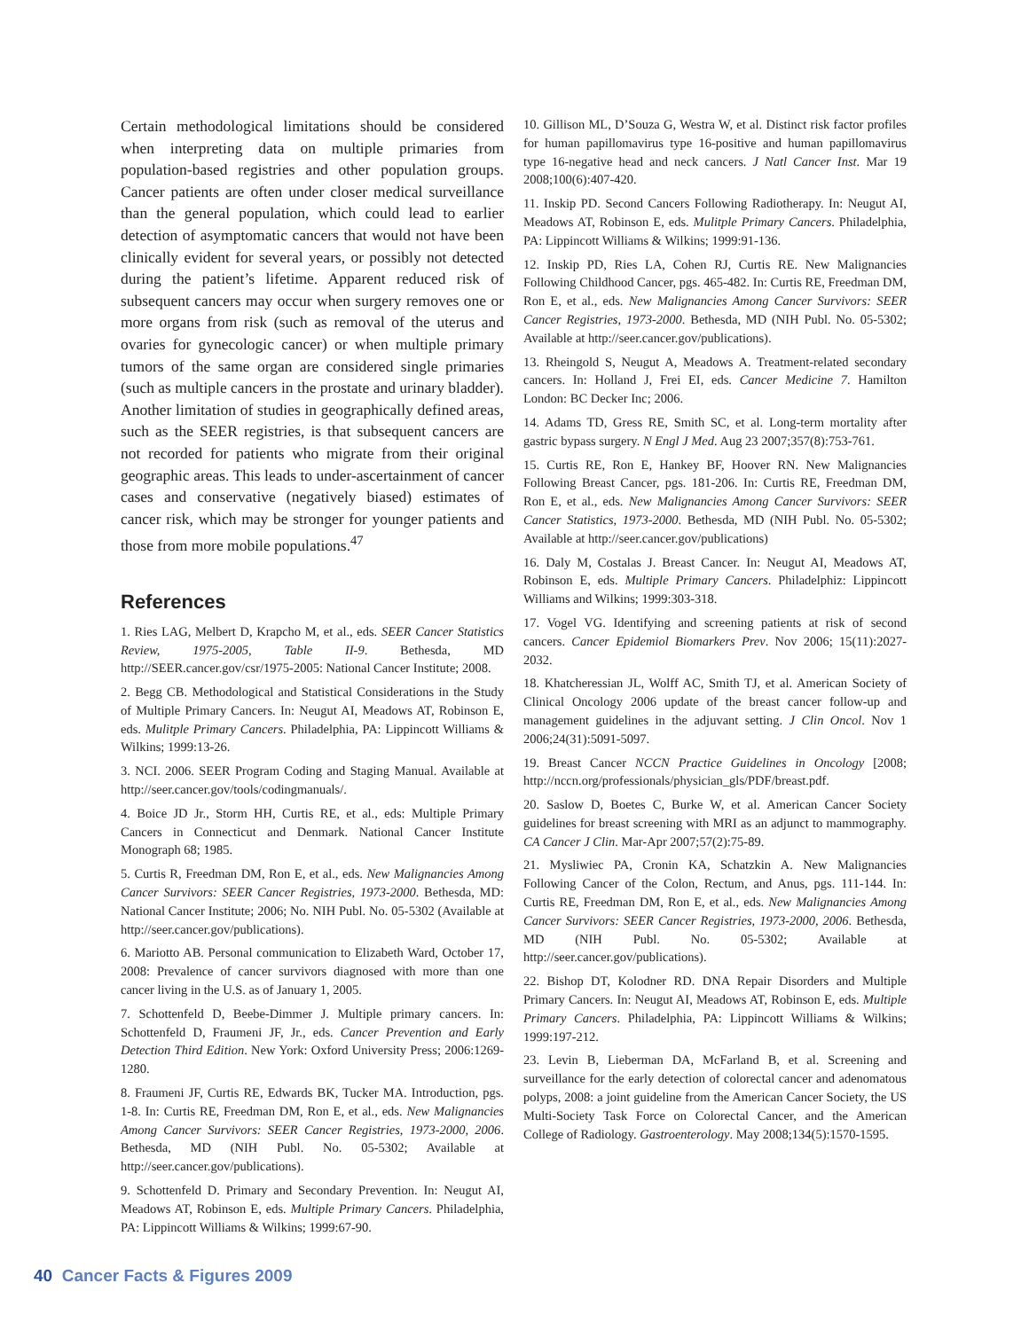Certain methodological limitations should be considered when interpreting data on multiple primaries from population-based registries and other population groups. Cancer patients are often under closer medical surveillance than the general population, which could lead to earlier detection of asymptomatic cancers that would not have been clinically evident for several years, or possibly not detected during the patient’s lifetime. Apparent reduced risk of subsequent cancers may occur when surgery removes one or more organs from risk (such as removal of the uterus and ovaries for gynecologic cancer) or when multiple primary tumors of the same organ are considered single primaries (such as multiple cancers in the prostate and urinary bladder). Another limitation of studies in geographically defined areas, such as the SEER registries, is that subsequent cancers are not recorded for patients who migrate from their original geographic areas. This leads to under-ascertainment of cancer cases and conservative (negatively biased) estimates of cancer risk, which may be stronger for younger patients and those from more mobile populations.<sup>47</sup>
References
1. Ries LAG, Melbert D, Krapcho M, et al., eds. SEER Cancer Statistics Review, 1975-2005, Table II-9. Bethesda, MD http://SEER.cancer.gov/csr/1975-2005: National Cancer Institute; 2008.
2. Begg CB. Methodological and Statistical Considerations in the Study of Multiple Primary Cancers. In: Neugut AI, Meadows AT, Robinson E, eds. Mulitple Primary Cancers. Philadelphia, PA: Lippincott Williams & Wilkins; 1999:13-26.
3. NCI. 2006. SEER Program Coding and Staging Manual. Available at http://seer.cancer.gov/tools/codingmanuals/.
4. Boice JD Jr., Storm HH, Curtis RE, et al., eds: Multiple Primary Cancers in Connecticut and Denmark. National Cancer Institute Monograph 68; 1985.
5. Curtis R, Freedman DM, Ron E, et al., eds. New Malignancies Among Cancer Survivors: SEER Cancer Registries, 1973-2000. Bethesda, MD: National Cancer Institute; 2006; No. NIH Publ. No. 05-5302 (Available at http://seer.cancer.gov/publications).
6. Mariotto AB. Personal communication to Elizabeth Ward, October 17, 2008: Prevalence of cancer survivors diagnosed with more than one cancer living in the U.S. as of January 1, 2005.
7. Schottenfeld D, Beebe-Dimmer J. Multiple primary cancers. In: Schottenfeld D, Fraumeni JF, Jr., eds. Cancer Prevention and Early Detection Third Edition. New York: Oxford University Press; 2006:1269-1280.
8. Fraumeni JF, Curtis RE, Edwards BK, Tucker MA. Introduction, pgs. 1-8. In: Curtis RE, Freedman DM, Ron E, et al., eds. New Malignancies Among Cancer Survivors: SEER Cancer Registries, 1973-2000, 2006. Bethesda, MD (NIH Publ. No. 05-5302; Available at http://seer.cancer.gov/publications).
9. Schottenfeld D. Primary and Secondary Prevention. In: Neugut AI, Meadows AT, Robinson E, eds. Multiple Primary Cancers. Philadelphia, PA: Lippincott Williams & Wilkins; 1999:67-90.
10. Gillison ML, D’Souza G, Westra W, et al. Distinct risk factor profiles for human papillomavirus type 16-positive and human papillomavirus type 16-negative head and neck cancers. J Natl Cancer Inst. Mar 19 2008;100(6):407-420.
11. Inskip PD. Second Cancers Following Radiotherapy. In: Neugut AI, Meadows AT, Robinson E, eds. Mulitple Primary Cancers. Philadelphia, PA: Lippincott Williams & Wilkins; 1999:91-136.
12. Inskip PD, Ries LA, Cohen RJ, Curtis RE. New Malignancies Following Childhood Cancer, pgs. 465-482. In: Curtis RE, Freedman DM, Ron E, et al., eds. New Malignancies Among Cancer Survivors: SEER Cancer Registries, 1973-2000. Bethesda, MD (NIH Publ. No. 05-5302; Available at http://seer.cancer.gov/publications).
13. Rheingold S, Neugut A, Meadows A. Treatment-related secondary cancers. In: Holland J, Frei EI, eds. Cancer Medicine 7. Hamilton London: BC Decker Inc; 2006.
14. Adams TD, Gress RE, Smith SC, et al. Long-term mortality after gastric bypass surgery. N Engl J Med. Aug 23 2007;357(8):753-761.
15. Curtis RE, Ron E, Hankey BF, Hoover RN. New Malignancies Following Breast Cancer, pgs. 181-206. In: Curtis RE, Freedman DM, Ron E, et al., eds. New Malignancies Among Cancer Survivors: SEER Cancer Statistics, 1973-2000. Bethesda, MD (NIH Publ. No. 05-5302; Available at http://seer.cancer.gov/publications)
16. Daly M, Costalas J. Breast Cancer. In: Neugut AI, Meadows AT, Robinson E, eds. Multiple Primary Cancers. Philadelphiz: Lippincott Williams and Wilkins; 1999:303-318.
17. Vogel VG. Identifying and screening patients at risk of second cancers. Cancer Epidemiol Biomarkers Prev. Nov 2006; 15(11):2027-2032.
18. Khatcheressian JL, Wolff AC, Smith TJ, et al. American Society of Clinical Oncology 2006 update of the breast cancer follow-up and management guidelines in the adjuvant setting. J Clin Oncol. Nov 1 2006;24(31):5091-5097.
19. Breast Cancer NCCN Practice Guidelines in Oncology [2008; http://nccn.org/professionals/physician_gls/PDF/breast.pdf.
20. Saslow D, Boetes C, Burke W, et al. American Cancer Society guidelines for breast screening with MRI as an adjunct to mammography. CA Cancer J Clin. Mar-Apr 2007;57(2):75-89.
21. Mysliwiec PA, Cronin KA, Schatzkin A. New Malignancies Following Cancer of the Colon, Rectum, and Anus, pgs. 111-144. In: Curtis RE, Freedman DM, Ron E, et al., eds. New Malignancies Among Cancer Survivors: SEER Cancer Registries, 1973-2000, 2006. Bethesda, MD (NIH Publ. No. 05-5302; Available at http://seer.cancer.gov/publications).
22. Bishop DT, Kolodner RD. DNA Repair Disorders and Multiple Primary Cancers. In: Neugut AI, Meadows AT, Robinson E, eds. Multiple Primary Cancers. Philadelphia, PA: Lippincott Williams & Wilkins; 1999:197-212.
23. Levin B, Lieberman DA, McFarland B, et al. Screening and surveillance for the early detection of colorectal cancer and adenomatous polyps, 2008: a joint guideline from the American Cancer Society, the US Multi-Society Task Force on Colorectal Cancer, and the American College of Radiology. Gastroenterology. May 2008;134(5):1570-1595.
40 Cancer Facts & Figures 2009